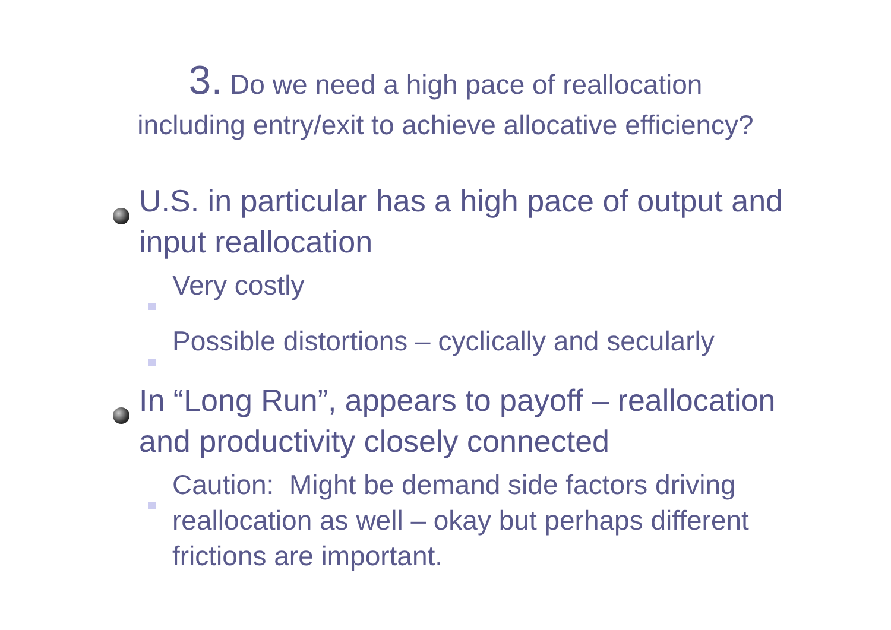3. Do we need a high pace of reallocation
including entry/exit to achieve allocative efficiency?
U.S. in particular has a high pace of output and input reallocation
Very costly
Possible distortions – cyclically and secularly
In “Long Run”, appears to payoff – reallocation and productivity closely connected
Caution: Might be demand side factors driving reallocation as well – okay but perhaps different frictions are important.